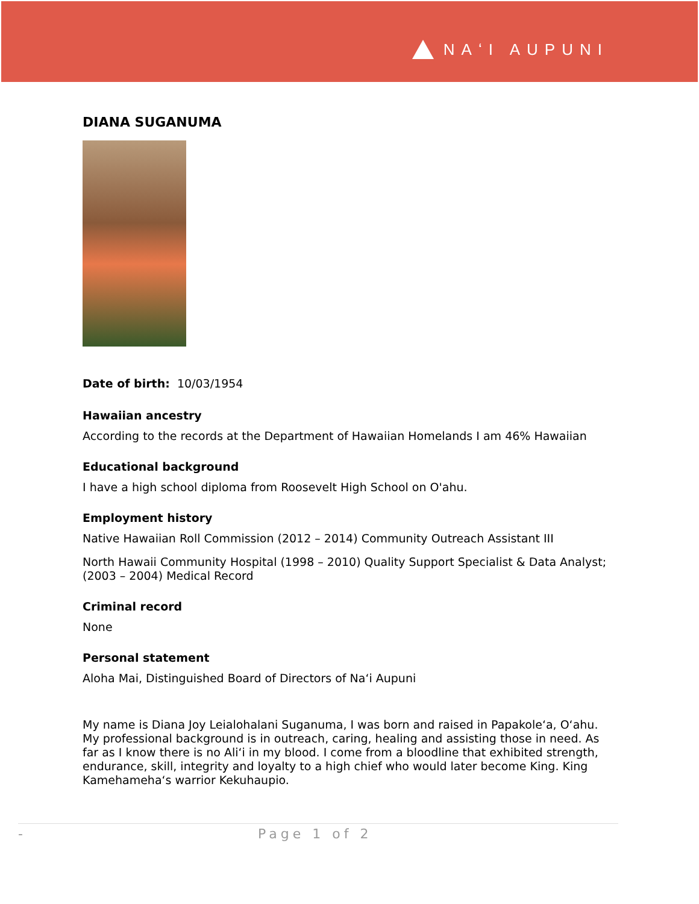NAʻI AUPUNI
DIANA SUGANUMA
Date of birth: 10/03/1954
Hawaiian ancestry
According to the records at the Department of Hawaiian Homelands I am 46% Hawaiian
Educational background
I have a high school diploma from Roosevelt High School on O'ahu.
Employment history
Native Hawaiian Roll Commission (2012 – 2014) Community Outreach Assistant III
North Hawaii Community Hospital (1998 – 2010) Quality Support Specialist & Data Analyst; (2003 – 2004) Medical Record
Criminal record
None
Personal statement
Aloha Mai, Distinguished Board of Directors of Naʻi Aupuni
My name is Diana Joy Leialohalani Suganuma, I was born and raised in Papakoleʻa, Oʻahu. My professional background is in outreach, caring, healing and assisting those in need. As far as I know there is no Aliʻi in my blood. I come from a bloodline that exhibited strength, endurance, skill, integrity and loyalty to a high chief who would later become King. King Kamehamehaʻs warrior Kekuhaupio.
- Page 1 of 2